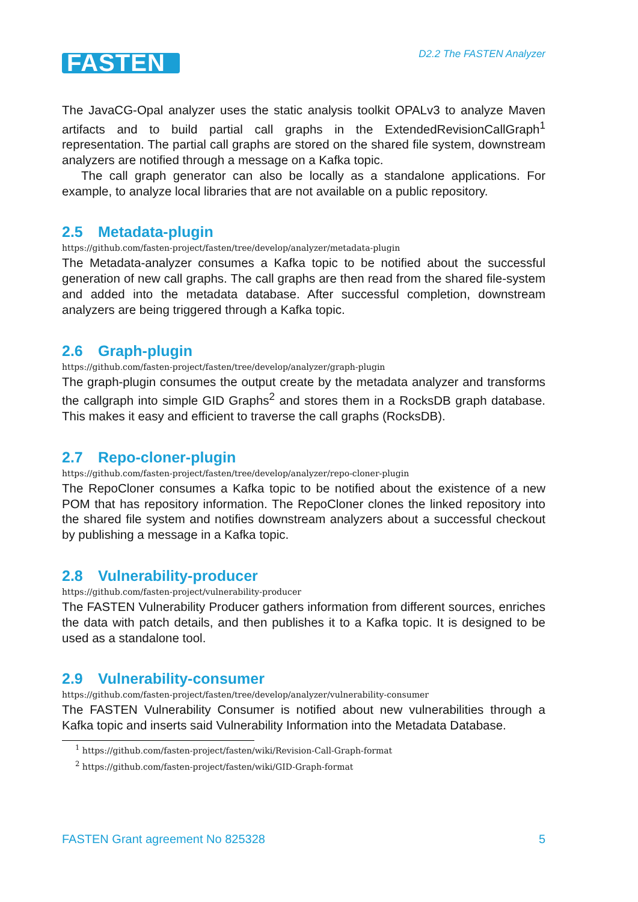FASTEN
D2.2 The FASTEN Analyzer
The JavaCG-Opal analyzer uses the static analysis toolkit OPALv3 to analyze Maven artifacts and to build partial call graphs in the ExtendedRevisionCallGraph<sup>1</sup> representation. The partial call graphs are stored on the shared file system, downstream analyzers are notified through a message on a Kafka topic.
The call graph generator can also be locally as a standalone applications. For example, to analyze local libraries that are not available on a public repository.
2.5 Metadata-plugin
https://github.com/fasten-project/fasten/tree/develop/analyzer/metadata-plugin
The Metadata-analyzer consumes a Kafka topic to be notified about the successful generation of new call graphs. The call graphs are then read from the shared file-system and added into the metadata database. After successful completion, downstream analyzers are being triggered through a Kafka topic.
2.6 Graph-plugin
https://github.com/fasten-project/fasten/tree/develop/analyzer/graph-plugin
The graph-plugin consumes the output create by the metadata analyzer and transforms the callgraph into simple GID Graphs<sup>2</sup> and stores them in a RocksDB graph database. This makes it easy and efficient to traverse the call graphs (RocksDB).
2.7 Repo-cloner-plugin
https://github.com/fasten-project/fasten/tree/develop/analyzer/repo-cloner-plugin
The RepoCloner consumes a Kafka topic to be notified about the existence of a new POM that has repository information. The RepoCloner clones the linked repository into the shared file system and notifies downstream analyzers about a successful checkout by publishing a message in a Kafka topic.
2.8 Vulnerability-producer
https://github.com/fasten-project/vulnerability-producer
The FASTEN Vulnerability Producer gathers information from different sources, enriches the data with patch details, and then publishes it to a Kafka topic. It is designed to be used as a standalone tool.
2.9 Vulnerability-consumer
https://github.com/fasten-project/fasten/tree/develop/analyzer/vulnerability-consumer
The FASTEN Vulnerability Consumer is notified about new vulnerabilities through a Kafka topic and inserts said Vulnerability Information into the Metadata Database.
<sup>1</sup> https://github.com/fasten-project/fasten/wiki/Revision-Call-Graph-format
<sup>2</sup> https://github.com/fasten-project/fasten/wiki/GID-Graph-format
FASTEN Grant agreement No 825328 5